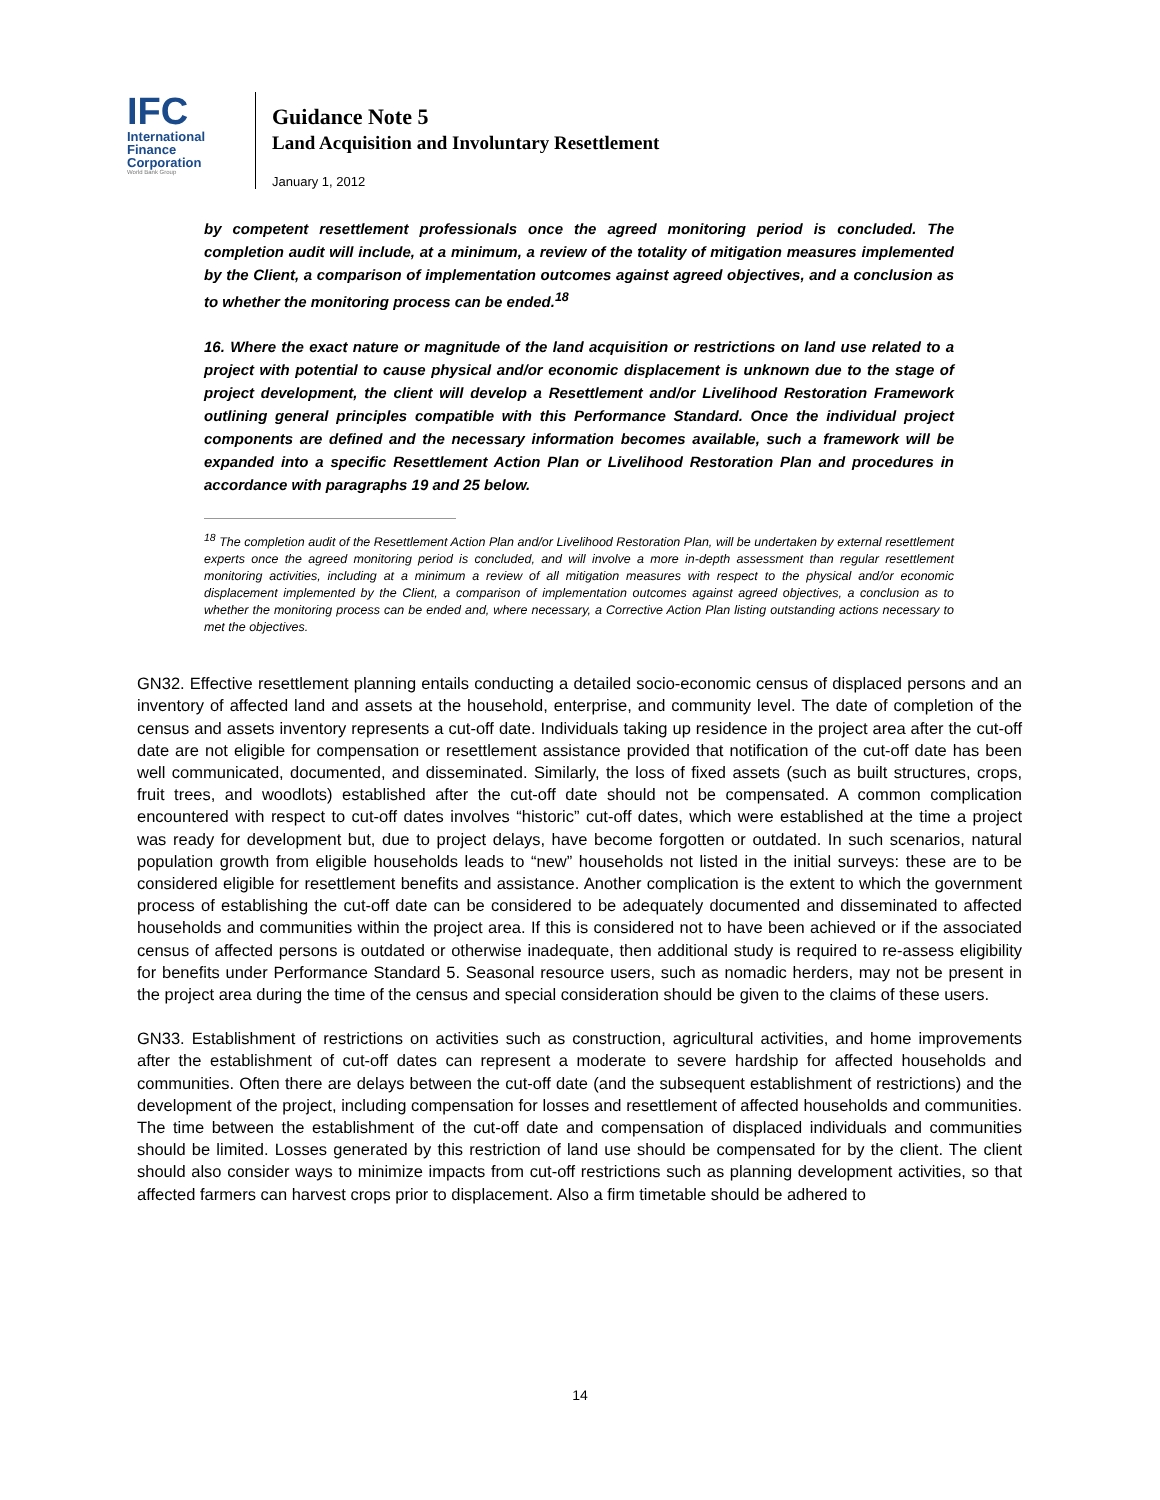IFC
International
Finance
Corporation
World Bank Group
Guidance Note 5
Land Acquisition and Involuntary Resettlement
January 1, 2012
by competent resettlement professionals once the agreed monitoring period is concluded. The completion audit will include, at a minimum, a review of the totality of mitigation measures implemented by the Client, a comparison of implementation outcomes against agreed objectives, and a conclusion as to whether the monitoring process can be ended.<sup>18</sup>
16. Where the exact nature or magnitude of the land acquisition or restrictions on land use related to a project with potential to cause physical and/or economic displacement is unknown due to the stage of project development, the client will develop a Resettlement and/or Livelihood Restoration Framework outlining general principles compatible with this Performance Standard. Once the individual project components are defined and the necessary information becomes available, such a framework will be expanded into a specific Resettlement Action Plan or Livelihood Restoration Plan and procedures in accordance with paragraphs 19 and 25 below.
<sup>18</sup> The completion audit of the Resettlement Action Plan and/or Livelihood Restoration Plan, will be undertaken by external resettlement experts once the agreed monitoring period is concluded, and will involve a more in-depth assessment than regular resettlement monitoring activities, including at a minimum a review of all mitigation measures with respect to the physical and/or economic displacement implemented by the Client, a comparison of implementation outcomes against agreed objectives, a conclusion as to whether the monitoring process can be ended and, where necessary, a Corrective Action Plan listing outstanding actions necessary to met the objectives.
GN32. Effective resettlement planning entails conducting a detailed socio-economic census of displaced persons and an inventory of affected land and assets at the household, enterprise, and community level. The date of completion of the census and assets inventory represents a cut-off date. Individuals taking up residence in the project area after the cut-off date are not eligible for compensation or resettlement assistance provided that notification of the cut-off date has been well communicated, documented, and disseminated. Similarly, the loss of fixed assets (such as built structures, crops, fruit trees, and woodlots) established after the cut-off date should not be compensated. A common complication encountered with respect to cut-off dates involves “historic” cut-off dates, which were established at the time a project was ready for development but, due to project delays, have become forgotten or outdated. In such scenarios, natural population growth from eligible households leads to “new” households not listed in the initial surveys: these are to be considered eligible for resettlement benefits and assistance. Another complication is the extent to which the government process of establishing the cut-off date can be considered to be adequately documented and disseminated to affected households and communities within the project area. If this is considered not to have been achieved or if the associated census of affected persons is outdated or otherwise inadequate, then additional study is required to re-assess eligibility for benefits under Performance Standard 5. Seasonal resource users, such as nomadic herders, may not be present in the project area during the time of the census and special consideration should be given to the claims of these users.
GN33. Establishment of restrictions on activities such as construction, agricultural activities, and home improvements after the establishment of cut-off dates can represent a moderate to severe hardship for affected households and communities. Often there are delays between the cut-off date (and the subsequent establishment of restrictions) and the development of the project, including compensation for losses and resettlement of affected households and communities. The time between the establishment of the cut-off date and compensation of displaced individuals and communities should be limited. Losses generated by this restriction of land use should be compensated for by the client. The client should also consider ways to minimize impacts from cut-off restrictions such as planning development activities, so that affected farmers can harvest crops prior to displacement. Also a firm timetable should be adhered to
14